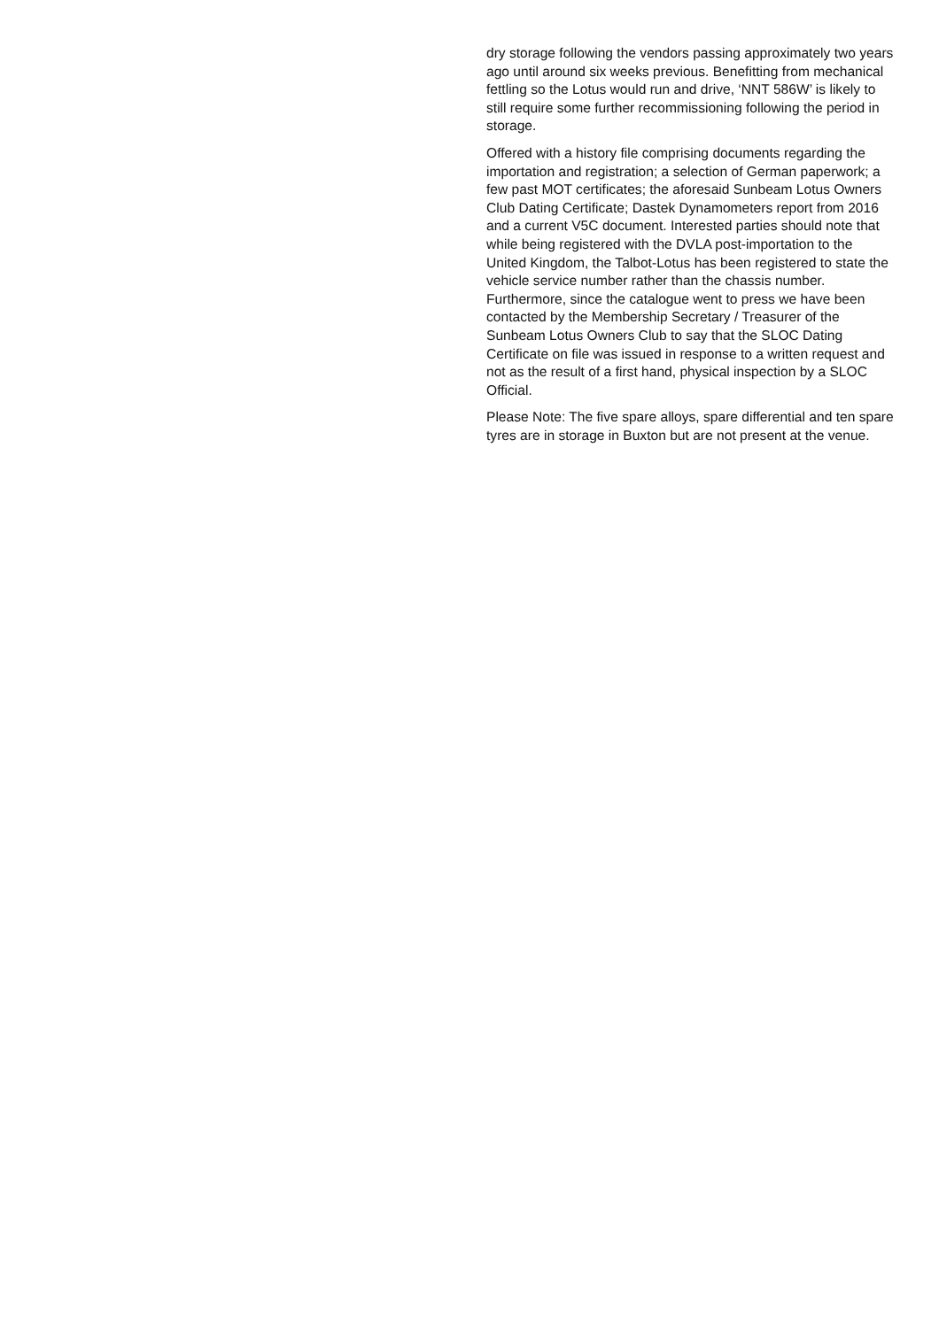dry storage following the vendors passing approximately two years ago until around six weeks previous. Benefitting from mechanical fettling so the Lotus would run and drive, ‘NNT 586W’ is likely to still require some further recommissioning following the period in storage.
Offered with a history file comprising documents regarding the importation and registration; a selection of German paperwork; a few past MOT certificates; the aforesaid Sunbeam Lotus Owners Club Dating Certificate; Dastek Dynamometers report from 2016 and a current V5C document. Interested parties should note that while being registered with the DVLA post-importation to the United Kingdom, the Talbot-Lotus has been registered to state the vehicle service number rather than the chassis number. Furthermore, since the catalogue went to press we have been contacted by the Membership Secretary / Treasurer of the Sunbeam Lotus Owners Club to say that the SLOC Dating Certificate on file was issued in response to a written request and not as the result of a first hand, physical inspection by a SLOC Official.
Please Note: The five spare alloys, spare differential and ten spare tyres are in storage in Buxton but are not present at the venue.